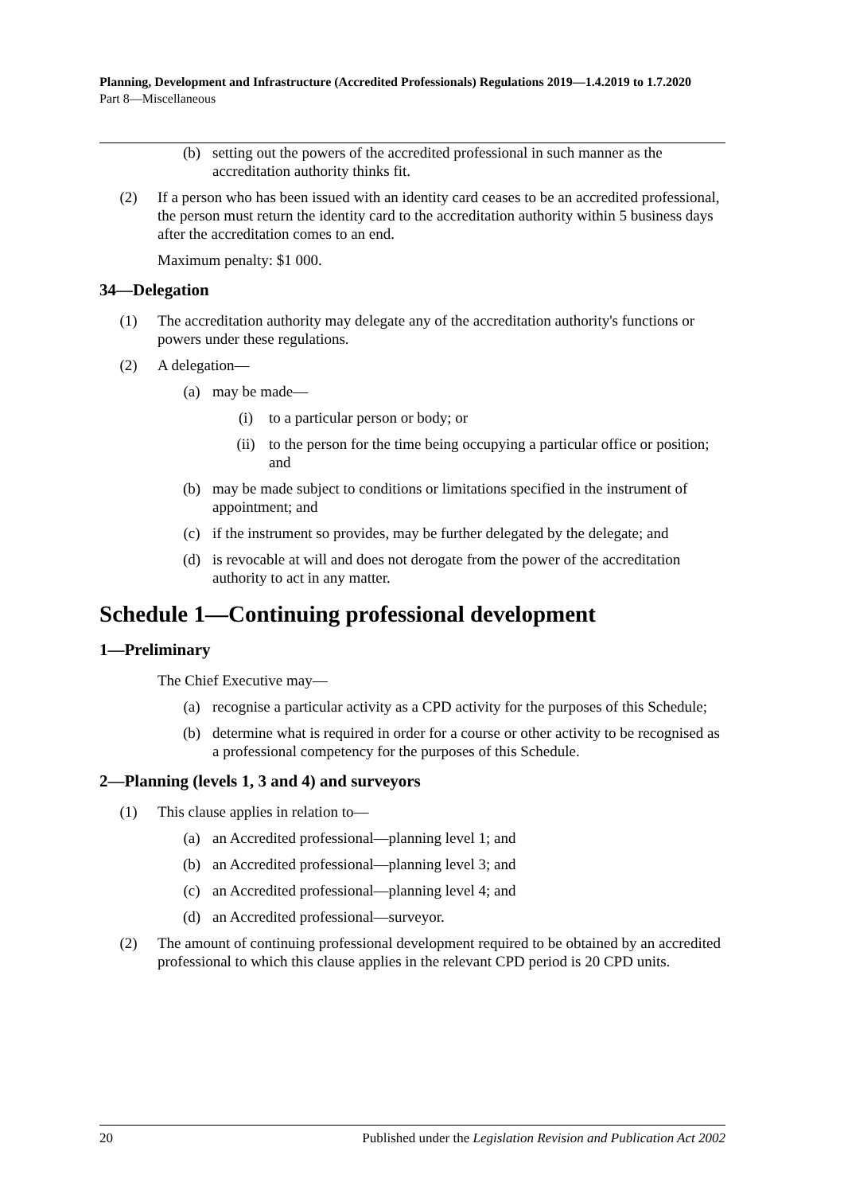Planning, Development and Infrastructure (Accredited Professionals) Regulations 2019—1.4.2019 to 1.7.2020
Part 8—Miscellaneous
(b) setting out the powers of the accredited professional in such manner as the accreditation authority thinks fit.
(2) If a person who has been issued with an identity card ceases to be an accredited professional, the person must return the identity card to the accreditation authority within 5 business days after the accreditation comes to an end.
Maximum penalty: $1 000.
34—Delegation
(1) The accreditation authority may delegate any of the accreditation authority's functions or powers under these regulations.
(2) A delegation—
(a) may be made—
(i) to a particular person or body; or
(ii) to the person for the time being occupying a particular office or position; and
(b) may be made subject to conditions or limitations specified in the instrument of appointment; and
(c) if the instrument so provides, may be further delegated by the delegate; and
(d) is revocable at will and does not derogate from the power of the accreditation authority to act in any matter.
Schedule 1—Continuing professional development
1—Preliminary
The Chief Executive may—
(a) recognise a particular activity as a CPD activity for the purposes of this Schedule;
(b) determine what is required in order for a course or other activity to be recognised as a professional competency for the purposes of this Schedule.
2—Planning (levels 1, 3 and 4) and surveyors
(1) This clause applies in relation to—
(a) an Accredited professional—planning level 1; and
(b) an Accredited professional—planning level 3; and
(c) an Accredited professional—planning level 4; and
(d) an Accredited professional—surveyor.
(2) The amount of continuing professional development required to be obtained by an accredited professional to which this clause applies in the relevant CPD period is 20 CPD units.
20 Published under the Legislation Revision and Publication Act 2002